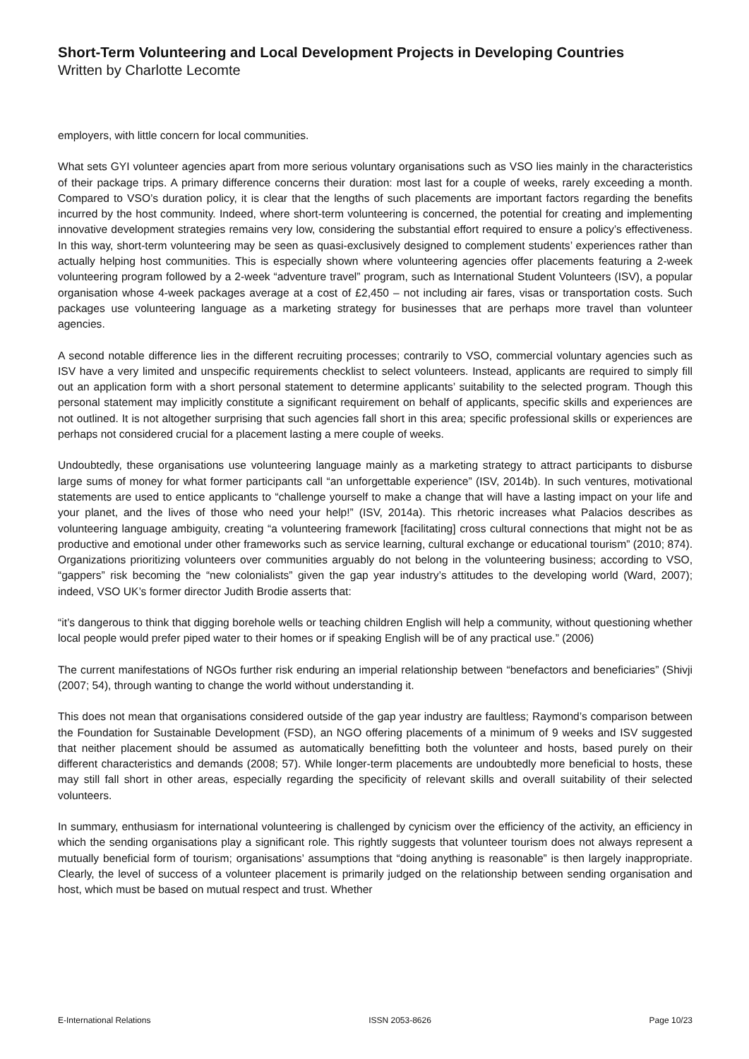Short-Term Volunteering and Local Development Projects in Developing Countries
Written by Charlotte Lecomte
employers, with little concern for local communities.
What sets GYI volunteer agencies apart from more serious voluntary organisations such as VSO lies mainly in the characteristics of their package trips. A primary difference concerns their duration: most last for a couple of weeks, rarely exceeding a month. Compared to VSO’s duration policy, it is clear that the lengths of such placements are important factors regarding the benefits incurred by the host community. Indeed, where short-term volunteering is concerned, the potential for creating and implementing innovative development strategies remains very low, considering the substantial effort required to ensure a policy’s effectiveness. In this way, short-term volunteering may be seen as quasi-exclusively designed to complement students’ experiences rather than actually helping host communities. This is especially shown where volunteering agencies offer placements featuring a 2-week volunteering program followed by a 2-week “adventure travel” program, such as International Student Volunteers (ISV), a popular organisation whose 4-week packages average at a cost of £2,450 – not including air fares, visas or transportation costs. Such packages use volunteering language as a marketing strategy for businesses that are perhaps more travel than volunteer agencies.
A second notable difference lies in the different recruiting processes; contrarily to VSO, commercial voluntary agencies such as ISV have a very limited and unspecific requirements checklist to select volunteers. Instead, applicants are required to simply fill out an application form with a short personal statement to determine applicants’ suitability to the selected program. Though this personal statement may implicitly constitute a significant requirement on behalf of applicants, specific skills and experiences are not outlined. It is not altogether surprising that such agencies fall short in this area; specific professional skills or experiences are perhaps not considered crucial for a placement lasting a mere couple of weeks.
Undoubtedly, these organisations use volunteering language mainly as a marketing strategy to attract participants to disburse large sums of money for what former participants call “an unforgettable experience” (ISV, 2014b). In such ventures, motivational statements are used to entice applicants to “challenge yourself to make a change that will have a lasting impact on your life and your planet, and the lives of those who need your help!” (ISV, 2014a). This rhetoric increases what Palacios describes as volunteering language ambiguity, creating “a volunteering framework [facilitating] cross cultural connections that might not be as productive and emotional under other frameworks such as service learning, cultural exchange or educational tourism” (2010; 874). Organizations prioritizing volunteers over communities arguably do not belong in the volunteering business; according to VSO, “gappers” risk becoming the “new colonialists” given the gap year industry’s attitudes to the developing world (Ward, 2007); indeed, VSO UK’s former director Judith Brodie asserts that:
“it’s dangerous to think that digging borehole wells or teaching children English will help a community, without questioning whether local people would prefer piped water to their homes or if speaking English will be of any practical use.” (2006)
The current manifestations of NGOs further risk enduring an imperial relationship between “benefactors and beneficiaries” (Shivji (2007; 54), through wanting to change the world without understanding it.
This does not mean that organisations considered outside of the gap year industry are faultless; Raymond’s comparison between the Foundation for Sustainable Development (FSD), an NGO offering placements of a minimum of 9 weeks and ISV suggested that neither placement should be assumed as automatically benefitting both the volunteer and hosts, based purely on their different characteristics and demands (2008; 57). While longer-term placements are undoubtedly more beneficial to hosts, these may still fall short in other areas, especially regarding the specificity of relevant skills and overall suitability of their selected volunteers.
In summary, enthusiasm for international volunteering is challenged by cynicism over the efficiency of the activity, an efficiency in which the sending organisations play a significant role. This rightly suggests that volunteer tourism does not always represent a mutually beneficial form of tourism; organisations’ assumptions that “doing anything is reasonable” is then largely inappropriate. Clearly, the level of success of a volunteer placement is primarily judged on the relationship between sending organisation and host, which must be based on mutual respect and trust. Whether
E-International Relations ISSN 2053-8626 Page 10/23